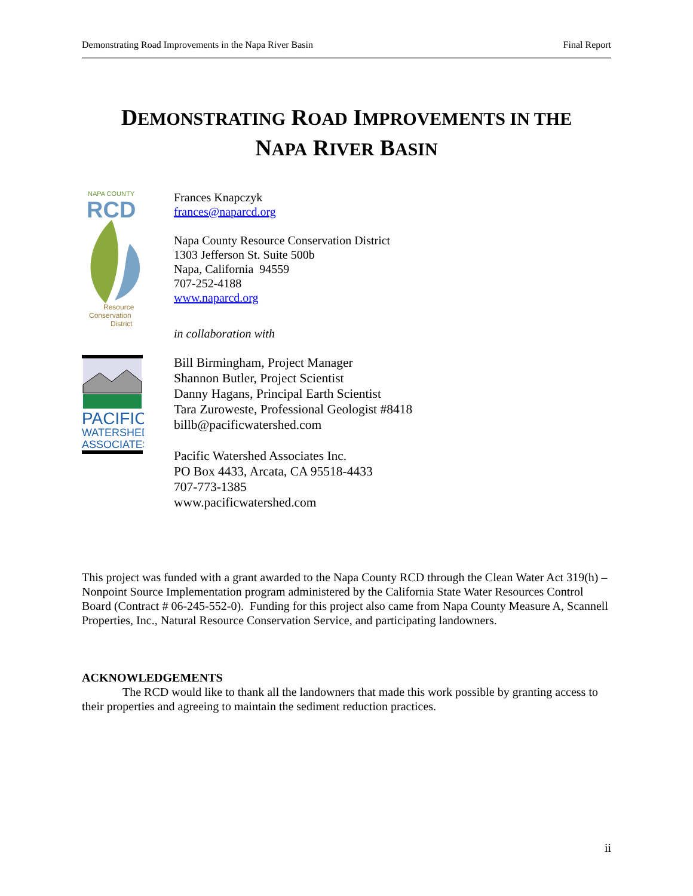Demonstrating Road Improvements in the Napa River Basin Final Report
DEMONSTRATING ROAD IMPROVEMENTS IN THE
NAPA RIVER BASIN
NAPA COUNTY
RCD
Resource
Conservation
District
Frances Knapczyk
frances@naparcd.org
Napa County Resource Conservation District
1303 Jefferson St. Suite 500b
Napa, California 94559
707-252-4188
www.naparcd.org
in collaboration with
PACIFIC
WATERSHED
ASSOCIATES
Bill Birmingham, Project Manager
Shannon Butler, Project Scientist
Danny Hagans, Principal Earth Scientist
Tara Zuroweste, Professional Geologist #8418
billb@pacificwatershed.com
Pacific Watershed Associates Inc.
PO Box 4433, Arcata, CA 95518-4433
707-773-1385
www.pacificwatershed.com
This project was funded with a grant awarded to the Napa County RCD through the Clean Water Act 319(h) – Nonpoint Source Implementation program administered by the California State Water Resources Control Board (Contract # 06-245-552-0). Funding for this project also came from Napa County Measure A, Scannell Properties, Inc., Natural Resource Conservation Service, and participating landowners.
ACKNOWLEDGEMENTS
The RCD would like to thank all the landowners that made this work possible by granting access to their properties and agreeing to maintain the sediment reduction practices.
ii